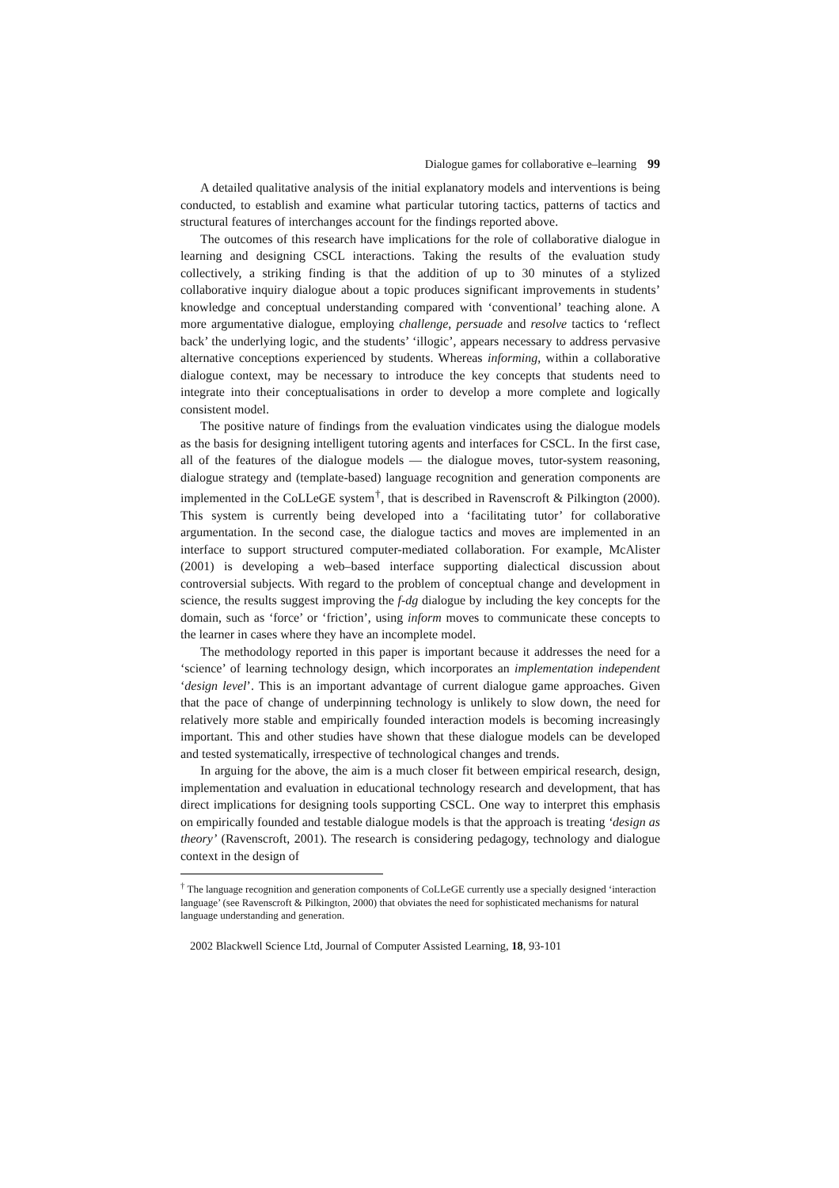Dialogue games for collaborative e–learning 99
A detailed qualitative analysis of the initial explanatory models and interventions is being conducted, to establish and examine what particular tutoring tactics, patterns of tactics and structural features of interchanges account for the findings reported above.
The outcomes of this research have implications for the role of collaborative dialogue in learning and designing CSCL interactions. Taking the results of the evaluation study collectively, a striking finding is that the addition of up to 30 minutes of a stylized collaborative inquiry dialogue about a topic produces significant improvements in students’ knowledge and conceptual understanding compared with ‘conventional’ teaching alone. A more argumentative dialogue, employing challenge, persuade and resolve tactics to ‘reflect back’ the underlying logic, and the students’ ‘illogic’, appears necessary to address pervasive alternative conceptions experienced by students. Whereas informing, within a collaborative dialogue context, may be necessary to introduce the key concepts that students need to integrate into their conceptualisations in order to develop a more complete and logically consistent model.
The positive nature of findings from the evaluation vindicates using the dialogue models as the basis for designing intelligent tutoring agents and interfaces for CSCL. In the first case, all of the features of the dialogue models — the dialogue moves, tutor-system reasoning, dialogue strategy and (template-based) language recognition and generation components are implemented in the CoLLeGE system<sup>†</sup>, that is described in Ravenscroft & Pilkington (2000). This system is currently being developed into a ‘facilitating tutor’ for collaborative argumentation. In the second case, the dialogue tactics and moves are implemented in an interface to support structured computer-mediated collaboration. For example, McAlister (2001) is developing a web–based interface supporting dialectical discussion about controversial subjects. With regard to the problem of conceptual change and development in science, the results suggest improving the f-dg dialogue by including the key concepts for the domain, such as ‘force’ or ‘friction’, using inform moves to communicate these concepts to the learner in cases where they have an incomplete model.
The methodology reported in this paper is important because it addresses the need for a ‘science’ of learning technology design, which incorporates an implementation independent ‘design level’. This is an important advantage of current dialogue game approaches. Given that the pace of change of underpinning technology is unlikely to slow down, the need for relatively more stable and empirically founded interaction models is becoming increasingly important. This and other studies have shown that these dialogue models can be developed and tested systematically, irrespective of technological changes and trends.
In arguing for the above, the aim is a much closer fit between empirical research, design, implementation and evaluation in educational technology research and development, that has direct implications for designing tools supporting CSCL. One way to interpret this emphasis on empirically founded and testable dialogue models is that the approach is treating ‘design as theory’ (Ravenscroft, 2001). The research is considering pedagogy, technology and dialogue context in the design of
<sup>†</sup> The language recognition and generation components of CoLLeGE currently use a specially designed ‘interaction language’ (see Ravenscroft & Pilkington, 2000) that obviates the need for sophisticated mechanisms for natural language understanding and generation.
2002 Blackwell Science Ltd, Journal of Computer Assisted Learning, 18, 93-101